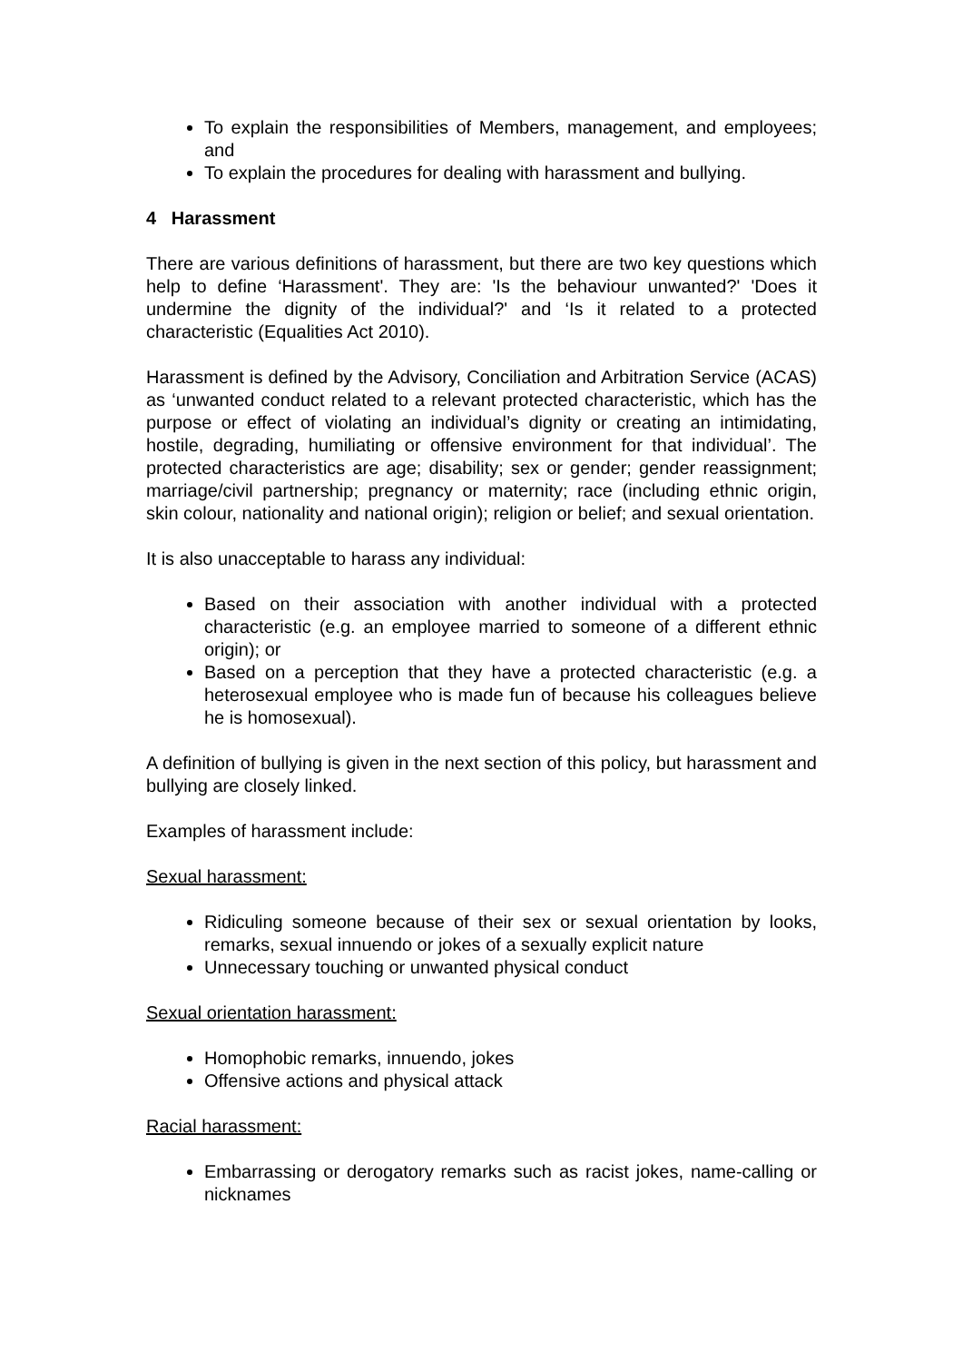To explain the responsibilities of Members, management, and employees; and
To explain the procedures for dealing with harassment and bullying.
4 Harassment
There are various definitions of harassment, but there are two key questions which help to define ‘Harassment'. They are: 'Is the behaviour unwanted?' 'Does it undermine the dignity of the individual?' and ‘Is it related to a protected characteristic (Equalities Act 2010).
Harassment is defined by the Advisory, Conciliation and Arbitration Service (ACAS) as ‘unwanted conduct related to a relevant protected characteristic, which has the purpose or effect of violating an individual’s dignity or creating an intimidating, hostile, degrading, humiliating or offensive environment for that individual’. The protected characteristics are age; disability; sex or gender; gender reassignment; marriage/civil partnership; pregnancy or maternity; race (including ethnic origin, skin colour, nationality and national origin); religion or belief; and sexual orientation.
It is also unacceptable to harass any individual:
Based on their association with another individual with a protected characteristic (e.g. an employee married to someone of a different ethnic origin); or
Based on a perception that they have a protected characteristic (e.g. a heterosexual employee who is made fun of because his colleagues believe he is homosexual).
A definition of bullying is given in the next section of this policy, but harassment and bullying are closely linked.
Examples of harassment include:
Sexual harassment:
Ridiculing someone because of their sex or sexual orientation by looks, remarks, sexual innuendo or jokes of a sexually explicit nature
Unnecessary touching or unwanted physical conduct
Sexual orientation harassment:
Homophobic remarks, innuendo, jokes
Offensive actions and physical attack
Racial harassment:
Embarrassing or derogatory remarks such as racist jokes, name-calling or nicknames